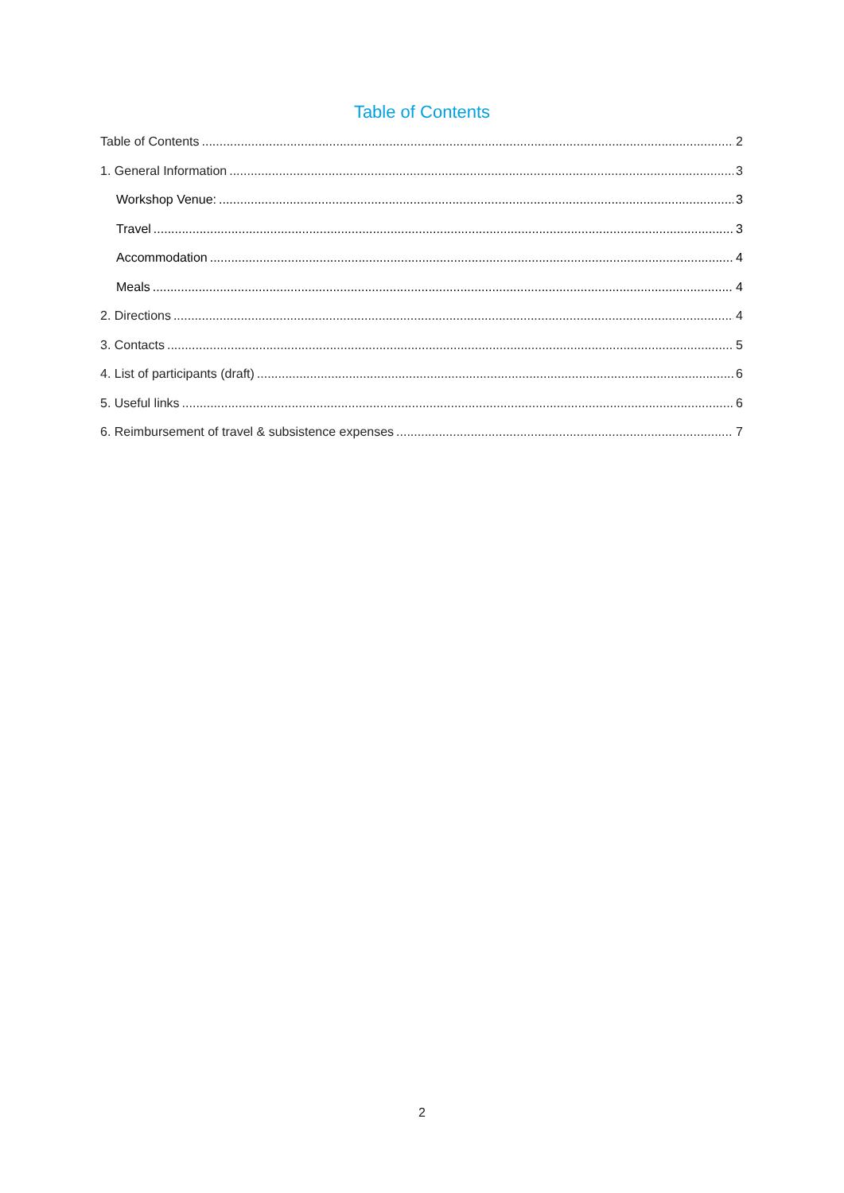Table of Contents
Table of Contents 2
1. General Information 3
Workshop Venue: 3
Travel 3
Accommodation 4
Meals 4
2. Directions 4
3. Contacts 5
4. List of participants (draft) 6
5. Useful links 6
6. Reimbursement of travel & subsistence expenses 7
2